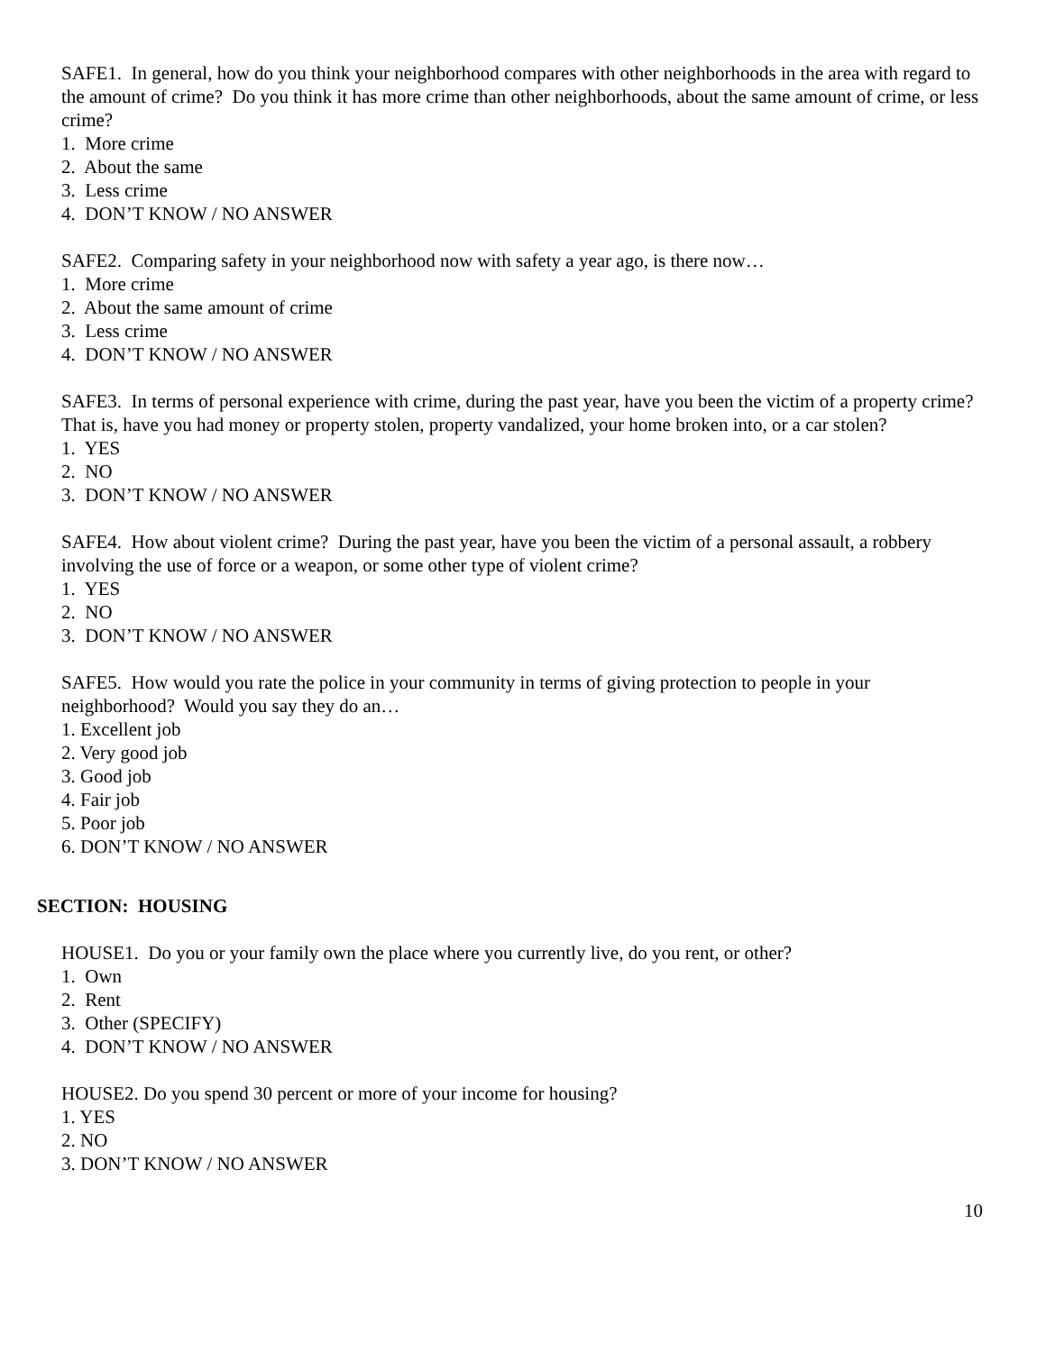SAFE1. In general, how do you think your neighborhood compares with other neighborhoods in the area with regard to the amount of crime? Do you think it has more crime than other neighborhoods, about the same amount of crime, or less crime?
1. More crime
2. About the same
3. Less crime
4. DON’T KNOW / NO ANSWER
SAFE2. Comparing safety in your neighborhood now with safety a year ago, is there now…
1. More crime
2. About the same amount of crime
3. Less crime
4. DON’T KNOW / NO ANSWER
SAFE3. In terms of personal experience with crime, during the past year, have you been the victim of a property crime? That is, have you had money or property stolen, property vandalized, your home broken into, or a car stolen?
1. YES
2. NO
3. DON’T KNOW / NO ANSWER
SAFE4. How about violent crime? During the past year, have you been the victim of a personal assault, a robbery involving the use of force or a weapon, or some other type of violent crime?
1. YES
2. NO
3. DON’T KNOW / NO ANSWER
SAFE5. How would you rate the police in your community in terms of giving protection to people in your neighborhood? Would you say they do an…
1. Excellent job
2. Very good job
3. Good job
4. Fair job
5. Poor job
6. DON’T KNOW / NO ANSWER
SECTION: HOUSING
HOUSE1. Do you or your family own the place where you currently live, do you rent, or other?
1. Own
2. Rent
3. Other (SPECIFY)
4. DON’T KNOW / NO ANSWER
HOUSE2. Do you spend 30 percent or more of your income for housing?
1. YES
2. NO
3. DON’T KNOW / NO ANSWER
10